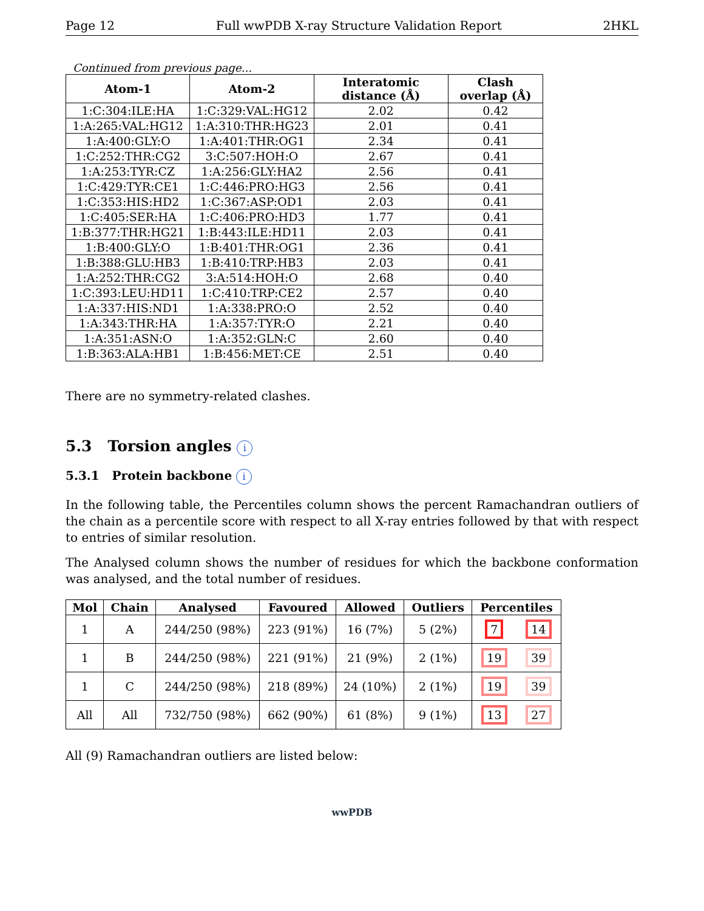Page 12 Full wwPDB X-ray Structure Validation Report 2HKL
Continued from previous page...
| Atom-1 | Atom-2 | Interatomic distance (Å) | Clash overlap (Å) |
| --- | --- | --- | --- |
| 1:C:304:ILE:HA | 1:C:329:VAL:HG12 | 2.02 | 0.42 |
| 1:A:265:VAL:HG12 | 1:A:310:THR:HG23 | 2.01 | 0.41 |
| 1:A:400:GLY:O | 1:A:401:THR:OG1 | 2.34 | 0.41 |
| 1:C:252:THR:CG2 | 3:C:507:HOH:O | 2.67 | 0.41 |
| 1:A:253:TYR:CZ | 1:A:256:GLY:HA2 | 2.56 | 0.41 |
| 1:C:429:TYR:CE1 | 1:C:446:PRO:HG3 | 2.56 | 0.41 |
| 1:C:353:HIS:HD2 | 1:C:367:ASP:OD1 | 2.03 | 0.41 |
| 1:C:405:SER:HA | 1:C:406:PRO:HD3 | 1.77 | 0.41 |
| 1:B:377:THR:HG21 | 1:B:443:ILE:HD11 | 2.03 | 0.41 |
| 1:B:400:GLY:O | 1:B:401:THR:OG1 | 2.36 | 0.41 |
| 1:B:388:GLU:HB3 | 1:B:410:TRP:HB3 | 2.03 | 0.41 |
| 1:A:252:THR:CG2 | 3:A:514:HOH:O | 2.68 | 0.40 |
| 1:C:393:LEU:HD11 | 1:C:410:TRP:CE2 | 2.57 | 0.40 |
| 1:A:337:HIS:ND1 | 1:A:338:PRO:O | 2.52 | 0.40 |
| 1:A:343:THR:HA | 1:A:357:TYR:O | 2.21 | 0.40 |
| 1:A:351:ASN:O | 1:A:352:GLN:C | 2.60 | 0.40 |
| 1:B:363:ALA:HB1 | 1:B:456:MET:CE | 2.51 | 0.40 |
There are no symmetry-related clashes.
5.3 Torsion angles i
5.3.1 Protein backbone i
In the following table, the Percentiles column shows the percent Ramachandran outliers of the chain as a percentile score with respect to all X-ray entries followed by that with respect to entries of similar resolution.
The Analysed column shows the number of residues for which the backbone conformation was analysed, and the total number of residues.
| Mol | Chain | Analysed | Favoured | Allowed | Outliers | Percentiles | |
| --- | --- | --- | --- | --- | --- | --- | --- |
| 1 | A | 244/250 (98%) | 223 (91%) | 16 (7%) | 5 (2%) | 7 | 14 |
| 1 | B | 244/250 (98%) | 221 (91%) | 21 (9%) | 2 (1%) | 19 | 39 |
| 1 | C | 244/250 (98%) | 218 (89%) | 24 (10%) | 2 (1%) | 19 | 39 |
| All | All | 732/750 (98%) | 662 (90%) | 61 (8%) | 9 (1%) | 13 | 27 |
All (9) Ramachandran outliers are listed below:
wwPDB